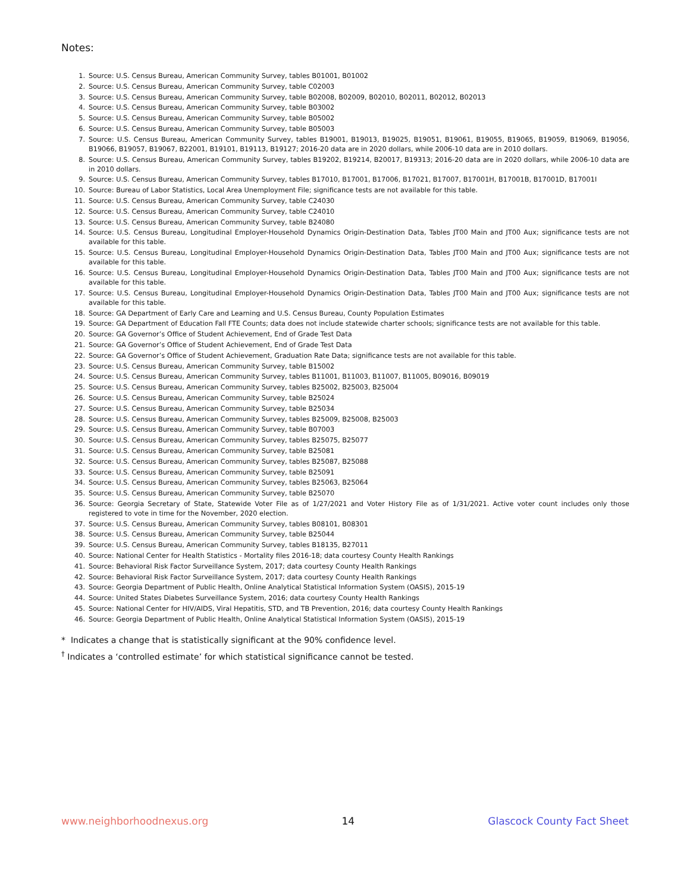Notes:
1. Source: U.S. Census Bureau, American Community Survey, tables B01001, B01002
2. Source: U.S. Census Bureau, American Community Survey, table C02003
3. Source: U.S. Census Bureau, American Community Survey, table B02008, B02009, B02010, B02011, B02012, B02013
4. Source: U.S. Census Bureau, American Community Survey, table B03002
5. Source: U.S. Census Bureau, American Community Survey, table B05002
6. Source: U.S. Census Bureau, American Community Survey, table B05003
7. Source: U.S. Census Bureau, American Community Survey, tables B19001, B19013, B19025, B19051, B19061, B19055, B19065, B19059, B19069, B19056, B19066, B19057, B19067, B22001, B19101, B19113, B19127; 2016-20 data are in 2020 dollars, while 2006-10 data are in 2010 dollars.
8. Source: U.S. Census Bureau, American Community Survey, tables B19202, B19214, B20017, B19313; 2016-20 data are in 2020 dollars, while 2006-10 data are in 2010 dollars.
9. Source: U.S. Census Bureau, American Community Survey, tables B17010, B17001, B17006, B17021, B17007, B17001H, B17001B, B17001D, B17001I
10. Source: Bureau of Labor Statistics, Local Area Unemployment File; significance tests are not available for this table.
11. Source: U.S. Census Bureau, American Community Survey, table C24030
12. Source: U.S. Census Bureau, American Community Survey, table C24010
13. Source: U.S. Census Bureau, American Community Survey, table B24080
14. Source: U.S. Census Bureau, Longitudinal Employer-Household Dynamics Origin-Destination Data, Tables JT00 Main and JT00 Aux; significance tests are not available for this table.
15. Source: U.S. Census Bureau, Longitudinal Employer-Household Dynamics Origin-Destination Data, Tables JT00 Main and JT00 Aux; significance tests are not available for this table.
16. Source: U.S. Census Bureau, Longitudinal Employer-Household Dynamics Origin-Destination Data, Tables JT00 Main and JT00 Aux; significance tests are not available for this table.
17. Source: U.S. Census Bureau, Longitudinal Employer-Household Dynamics Origin-Destination Data, Tables JT00 Main and JT00 Aux; significance tests are not available for this table.
18. Source: GA Department of Early Care and Learning and U.S. Census Bureau, County Population Estimates
19. Source: GA Department of Education Fall FTE Counts; data does not include statewide charter schools; significance tests are not available for this table.
20. Source: GA Governor’s Office of Student Achievement, End of Grade Test Data
21. Source: GA Governor’s Office of Student Achievement, End of Grade Test Data
22. Source: GA Governor’s Office of Student Achievement, Graduation Rate Data; significance tests are not available for this table.
23. Source: U.S. Census Bureau, American Community Survey, table B15002
24. Source: U.S. Census Bureau, American Community Survey, tables B11001, B11003, B11007, B11005, B09016, B09019
25. Source: U.S. Census Bureau, American Community Survey, tables B25002, B25003, B25004
26. Source: U.S. Census Bureau, American Community Survey, table B25024
27. Source: U.S. Census Bureau, American Community Survey, table B25034
28. Source: U.S. Census Bureau, American Community Survey, tables B25009, B25008, B25003
29. Source: U.S. Census Bureau, American Community Survey, table B07003
30. Source: U.S. Census Bureau, American Community Survey, tables B25075, B25077
31. Source: U.S. Census Bureau, American Community Survey, table B25081
32. Source: U.S. Census Bureau, American Community Survey, tables B25087, B25088
33. Source: U.S. Census Bureau, American Community Survey, table B25091
34. Source: U.S. Census Bureau, American Community Survey, tables B25063, B25064
35. Source: U.S. Census Bureau, American Community Survey, table B25070
36. Source: Georgia Secretary of State, Statewide Voter File as of 1/27/2021 and Voter History File as of 1/31/2021. Active voter count includes only those registered to vote in time for the November, 2020 election.
37. Source: U.S. Census Bureau, American Community Survey, tables B08101, B08301
38. Source: U.S. Census Bureau, American Community Survey, table B25044
39. Source: U.S. Census Bureau, American Community Survey, tables B18135, B27011
40. Source: National Center for Health Statistics - Mortality files 2016-18; data courtesy County Health Rankings
41. Source: Behavioral Risk Factor Surveillance System, 2017; data courtesy County Health Rankings
42. Source: Behavioral Risk Factor Surveillance System, 2017; data courtesy County Health Rankings
43. Source: Georgia Department of Public Health, Online Analytical Statistical Information System (OASIS), 2015-19
44. Source: United States Diabetes Surveillance System, 2016; data courtesy County Health Rankings
45. Source: National Center for HIV/AIDS, Viral Hepatitis, STD, and TB Prevention, 2016; data courtesy County Health Rankings
46. Source: Georgia Department of Public Health, Online Analytical Statistical Information System (OASIS), 2015-19
* Indicates a change that is statistically significant at the 90% confidence level.
<sup>†</sup> Indicates a ‘controlled estimate’ for which statistical significance cannot be tested.
www.neighborhoodnexus.org 14 Glascock County Fact Sheet